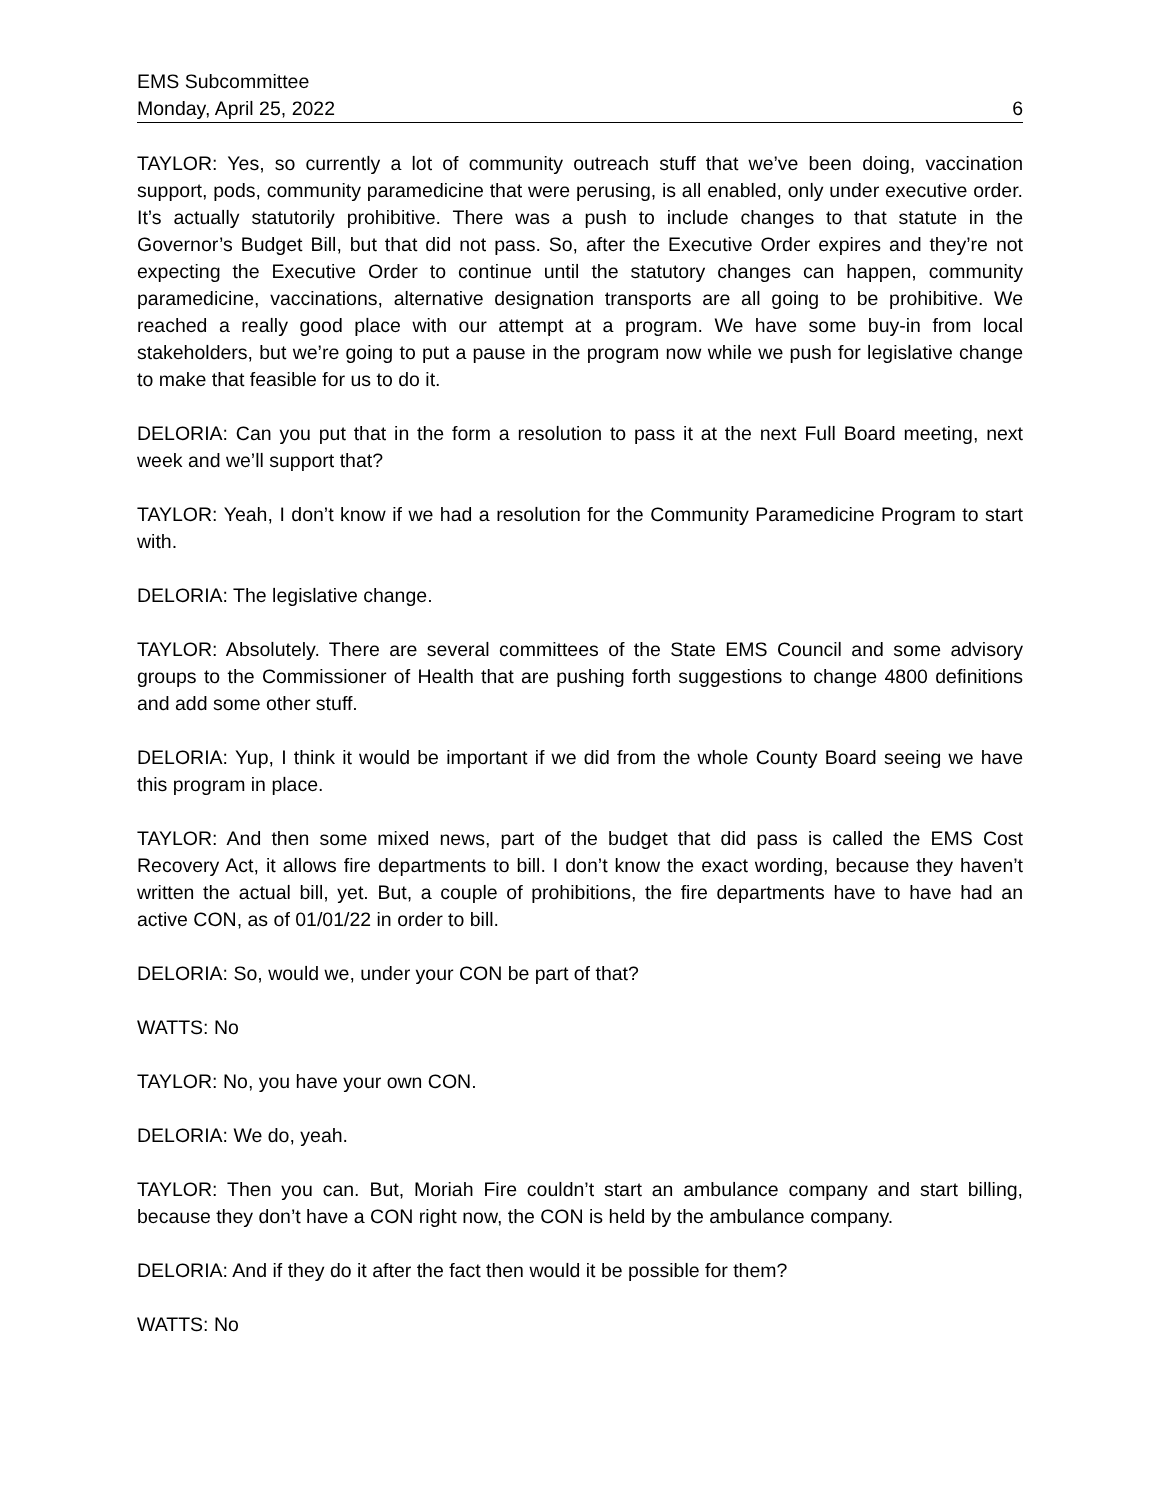EMS Subcommittee
Monday, April 25, 2022 6
TAYLOR: Yes, so currently a lot of community outreach stuff that we’ve been doing, vaccination support, pods, community paramedicine that were perusing, is all enabled, only under executive order. It’s actually statutorily prohibitive. There was a push to include changes to that statute in the Governor’s Budget Bill, but that did not pass. So, after the Executive Order expires and they’re not expecting the Executive Order to continue until the statutory changes can happen, community paramedicine, vaccinations, alternative designation transports are all going to be prohibitive. We reached a really good place with our attempt at a program. We have some buy-in from local stakeholders, but we’re going to put a pause in the program now while we push for legislative change to make that feasible for us to do it.
DELORIA: Can you put that in the form a resolution to pass it at the next Full Board meeting, next week and we’ll support that?
TAYLOR: Yeah, I don’t know if we had a resolution for the Community Paramedicine Program to start with.
DELORIA: The legislative change.
TAYLOR: Absolutely. There are several committees of the State EMS Council and some advisory groups to the Commissioner of Health that are pushing forth suggestions to change 4800 definitions and add some other stuff.
DELORIA: Yup, I think it would be important if we did from the whole County Board seeing we have this program in place.
TAYLOR: And then some mixed news, part of the budget that did pass is called the EMS Cost Recovery Act, it allows fire departments to bill. I don’t know the exact wording, because they haven’t written the actual bill, yet. But, a couple of prohibitions, the fire departments have to have had an active CON, as of 01/01/22 in order to bill.
DELORIA: So, would we, under your CON be part of that?
WATTS: No
TAYLOR: No, you have your own CON.
DELORIA: We do, yeah.
TAYLOR: Then you can. But, Moriah Fire couldn’t start an ambulance company and start billing, because they don’t have a CON right now, the CON is held by the ambulance company.
DELORIA: And if they do it after the fact then would it be possible for them?
WATTS: No